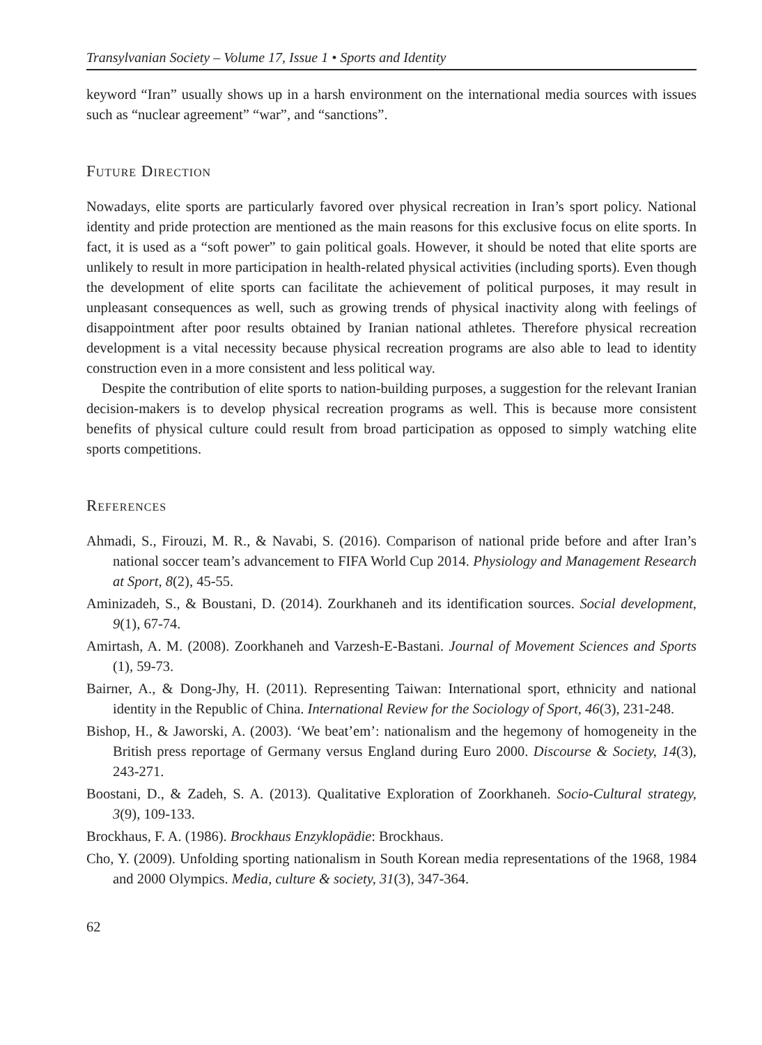Transylvanian Society – Volume 17, Issue 1 • Sports and Identity
keyword “Iran” usually shows up in a harsh environment on the international media sources with issues such as “nuclear agreement” “war”, and “sanctions”.
Future Direction
Nowadays, elite sports are particularly favored over physical recreation in Iran’s sport policy. National identity and pride protection are mentioned as the main reasons for this exclusive focus on elite sports. In fact, it is used as a “soft power” to gain political goals. However, it should be noted that elite sports are unlikely to result in more participation in health-related physical activities (including sports). Even though the development of elite sports can facilitate the achievement of political purposes, it may result in unpleasant consequences as well, such as growing trends of physical inactivity along with feelings of disappointment after poor results obtained by Iranian national athletes. Therefore physical recreation development is a vital necessity because physical recreation programs are also able to lead to identity construction even in a more consistent and less political way.
Despite the contribution of elite sports to nation-building purposes, a suggestion for the relevant Iranian decision-makers is to develop physical recreation programs as well. This is because more consistent benefits of physical culture could result from broad participation as opposed to simply watching elite sports competitions.
References
Ahmadi, S., Firouzi, M. R., & Navabi, S. (2016). Comparison of national pride before and after Iran’s national soccer team’s advancement to FIFA World Cup 2014. Physiology and Management Research at Sport, 8(2), 45-55.
Aminizadeh, S., & Boustani, D. (2014). Zourkhaneh and its identification sources. Social development, 9(1), 67-74.
Amirtash, A. M. (2008). Zoorkhaneh and Varzesh-E-Bastani. Journal of Movement Sciences and Sports (1), 59-73.
Bairner, A., & Dong-Jhy, H. (2011). Representing Taiwan: International sport, ethnicity and national identity in the Republic of China. International Review for the Sociology of Sport, 46(3), 231-248.
Bishop, H., & Jaworski, A. (2003). ‘We beat’em’: nationalism and the hegemony of homogeneity in the British press reportage of Germany versus England during Euro 2000. Discourse & Society, 14(3), 243-271.
Boostani, D., & Zadeh, S. A. (2013). Qualitative Exploration of Zoorkhaneh. Socio-Cultural strategy, 3(9), 109-133.
Brockhaus, F. A. (1986). Brockhaus Enzyklopädie: Brockhaus.
Cho, Y. (2009). Unfolding sporting nationalism in South Korean media representations of the 1968, 1984 and 2000 Olympics. Media, culture & society, 31(3), 347-364.
62